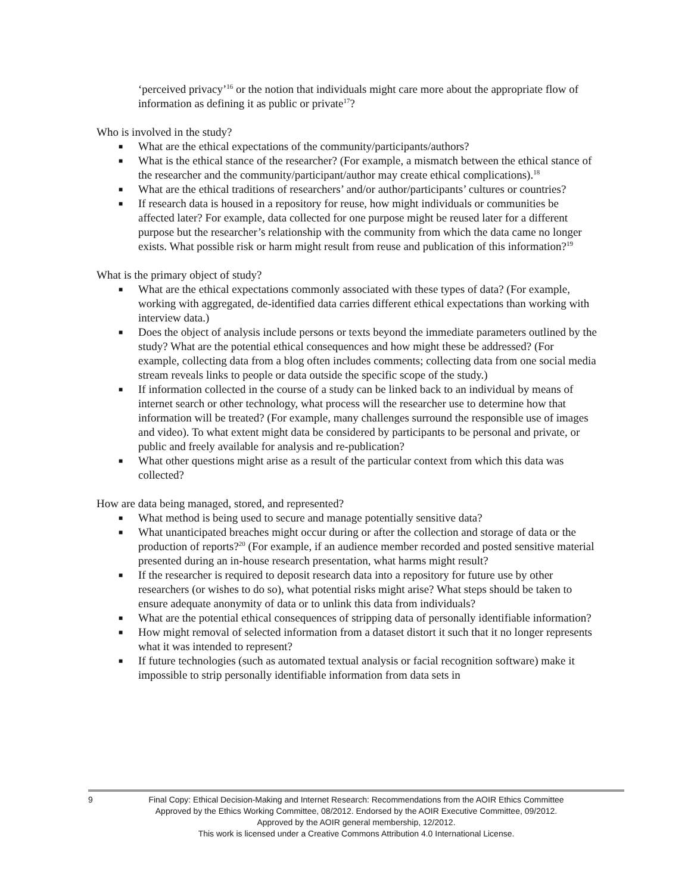‘perceived privacy’<sup>16</sup> or the notion that individuals might care more about the appropriate flow of information as defining it as public or private<sup>17</sup>?
Who is involved in the study?
■ What are the ethical expectations of the community/participants/authors?
■ What is the ethical stance of the researcher? (For example, a mismatch between the ethical stance of the researcher and the community/participant/author may create ethical complications).<sup>18</sup>
■ What are the ethical traditions of researchers’ and/or author/participants’ cultures or countries?
■ If research data is housed in a repository for reuse, how might individuals or communities be affected later? For example, data collected for one purpose might be reused later for a different purpose but the researcher’s relationship with the community from which the data came no longer exists. What possible risk or harm might result from reuse and publication of this information?<sup>19</sup>
What is the primary object of study?
■ What are the ethical expectations commonly associated with these types of data? (For example, working with aggregated, de-identified data carries different ethical expectations than working with interview data.)
■ Does the object of analysis include persons or texts beyond the immediate parameters outlined by the study? What are the potential ethical consequences and how might these be addressed? (For example, collecting data from a blog often includes comments; collecting data from one social media stream reveals links to people or data outside the specific scope of the study.)
■ If information collected in the course of a study can be linked back to an individual by means of internet search or other technology, what process will the researcher use to determine how that information will be treated? (For example, many challenges surround the responsible use of images and video). To what extent might data be considered by participants to be personal and private, or public and freely available for analysis and re-publication?
■ What other questions might arise as a result of the particular context from which this data was collected?
How are data being managed, stored, and represented?
■ What method is being used to secure and manage potentially sensitive data?
■ What unanticipated breaches might occur during or after the collection and storage of data or the production of reports?<sup>20</sup> (For example, if an audience member recorded and posted sensitive material presented during an in-house research presentation, what harms might result?
■ If the researcher is required to deposit research data into a repository for future use by other researchers (or wishes to do so), what potential risks might arise? What steps should be taken to ensure adequate anonymity of data or to unlink this data from individuals?
■ What are the potential ethical consequences of stripping data of personally identifiable information?
■ How might removal of selected information from a dataset distort it such that it no longer represents what it was intended to represent?
■ If future technologies (such as automated textual analysis or facial recognition software) make it impossible to strip personally identifiable information from data sets in
9
Final Copy: Ethical Decision-Making and Internet Research: Recommendations from the AOIR Ethics Committee
Approved by the Ethics Working Committee, 08/2012. Endorsed by the AOIR Executive Committee, 09/2012.
Approved by the AOIR general membership, 12/2012.
This work is licensed under a Creative Commons Attribution 4.0 International License.